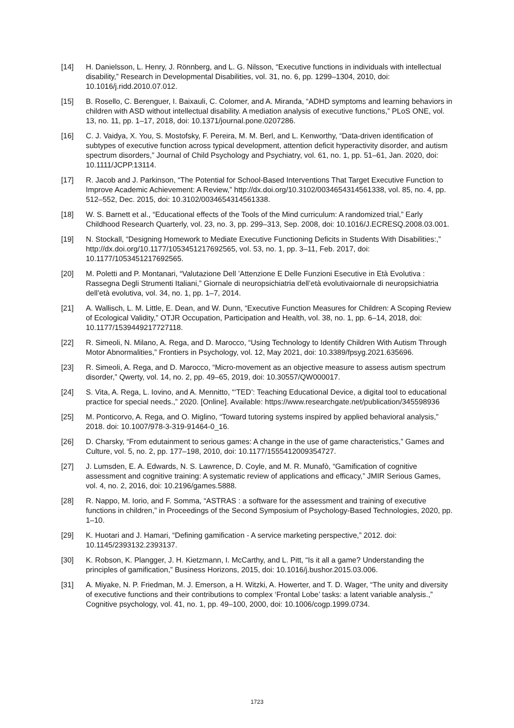[14] H. Danielsson, L. Henry, J. Rönnberg, and L. G. Nilsson, “Executive functions in individuals with intellectual disability,” Research in Developmental Disabilities, vol. 31, no. 6, pp. 1299–1304, 2010, doi: 10.1016/j.ridd.2010.07.012.
[15] B. Rosello, C. Berenguer, I. Baixauli, C. Colomer, and A. Miranda, “ADHD symptoms and learning behaviors in children with ASD without intellectual disability. A mediation analysis of executive functions,” PLoS ONE, vol. 13, no. 11, pp. 1–17, 2018, doi: 10.1371/journal.pone.0207286.
[16] C. J. Vaidya, X. You, S. Mostofsky, F. Pereira, M. M. Berl, and L. Kenworthy, “Data-driven identification of subtypes of executive function across typical development, attention deficit hyperactivity disorder, and autism spectrum disorders,” Journal of Child Psychology and Psychiatry, vol. 61, no. 1, pp. 51–61, Jan. 2020, doi: 10.1111/JCPP.13114.
[17] R. Jacob and J. Parkinson, “The Potential for School-Based Interventions That Target Executive Function to Improve Academic Achievement: A Review,” http://dx.doi.org/10.3102/0034654314561338, vol. 85, no. 4, pp. 512–552, Dec. 2015, doi: 10.3102/0034654314561338.
[18] W. S. Barnett et al., “Educational effects of the Tools of the Mind curriculum: A randomized trial,” Early Childhood Research Quarterly, vol. 23, no. 3, pp. 299–313, Sep. 2008, doi: 10.1016/J.ECRESQ.2008.03.001.
[19] N. Stockall, “Designing Homework to Mediate Executive Functioning Deficits in Students With Disabilities:,” http://dx.doi.org/10.1177/1053451217692565, vol. 53, no. 1, pp. 3–11, Feb. 2017, doi: 10.1177/1053451217692565.
[20] M. Poletti and P. Montanari, “Valutazione Dell ’Attenzione E Delle Funzioni Esecutive in Età Evolutiva : Rassegna Degli Strumenti Italiani,” Giornale di neuropsichiatria dell’età evolutivaiornale di neuropsichiatria dell’età evolutiva, vol. 34, no. 1, pp. 1–7, 2014.
[21] A. Wallisch, L. M. Little, E. Dean, and W. Dunn, “Executive Function Measures for Children: A Scoping Review of Ecological Validity,” OTJR Occupation, Participation and Health, vol. 38, no. 1, pp. 6–14, 2018, doi: 10.1177/1539449217727118.
[22] R. Simeoli, N. Milano, A. Rega, and D. Marocco, “Using Technology to Identify Children With Autism Through Motor Abnormalities,” Frontiers in Psychology, vol. 12, May 2021, doi: 10.3389/fpsyg.2021.635696.
[23] R. Simeoli, A. Rega, and D. Marocco, “Micro-movement as an objective measure to assess autism spectrum disorder,” Qwerty, vol. 14, no. 2, pp. 49–65, 2019, doi: 10.30557/QW000017.
[24] S. Vita, A. Rega, L. Iovino, and A. Mennitto, “‘TED’: Teaching Educational Device, a digital tool to educational practice for special needs.,” 2020. [Online]. Available: https://www.researchgate.net/publication/345598936
[25] M. Ponticorvo, A. Rega, and O. Miglino, “Toward tutoring systems inspired by applied behavioral analysis,” 2018. doi: 10.1007/978-3-319-91464-0_16.
[26] D. Charsky, “From edutainment to serious games: A change in the use of game characteristics,” Games and Culture, vol. 5, no. 2, pp. 177–198, 2010, doi: 10.1177/1555412009354727.
[27] J. Lumsden, E. A. Edwards, N. S. Lawrence, D. Coyle, and M. R. Munafò, “Gamification of cognitive assessment and cognitive training: A systematic review of applications and efficacy,” JMIR Serious Games, vol. 4, no. 2, 2016, doi: 10.2196/games.5888.
[28] R. Nappo, M. Iorio, and F. Somma, “ASTRAS : a software for the assessment and training of executive functions in children,” in Proceedings of the Second Symposium of Psychology-Based Technologies, 2020, pp. 1–10.
[29] K. Huotari and J. Hamari, “Defining gamification - A service marketing perspective,” 2012. doi: 10.1145/2393132.2393137.
[30] K. Robson, K. Plangger, J. H. Kietzmann, I. McCarthy, and L. Pitt, “Is it all a game? Understanding the principles of gamification,” Business Horizons, 2015, doi: 10.1016/j.bushor.2015.03.006.
[31] A. Miyake, N. P. Friedman, M. J. Emerson, a H. Witzki, A. Howerter, and T. D. Wager, “The unity and diversity of executive functions and their contributions to complex ‘Frontal Lobe’ tasks: a latent variable analysis.,” Cognitive psychology, vol. 41, no. 1, pp. 49–100, 2000, doi: 10.1006/cogp.1999.0734.
1723